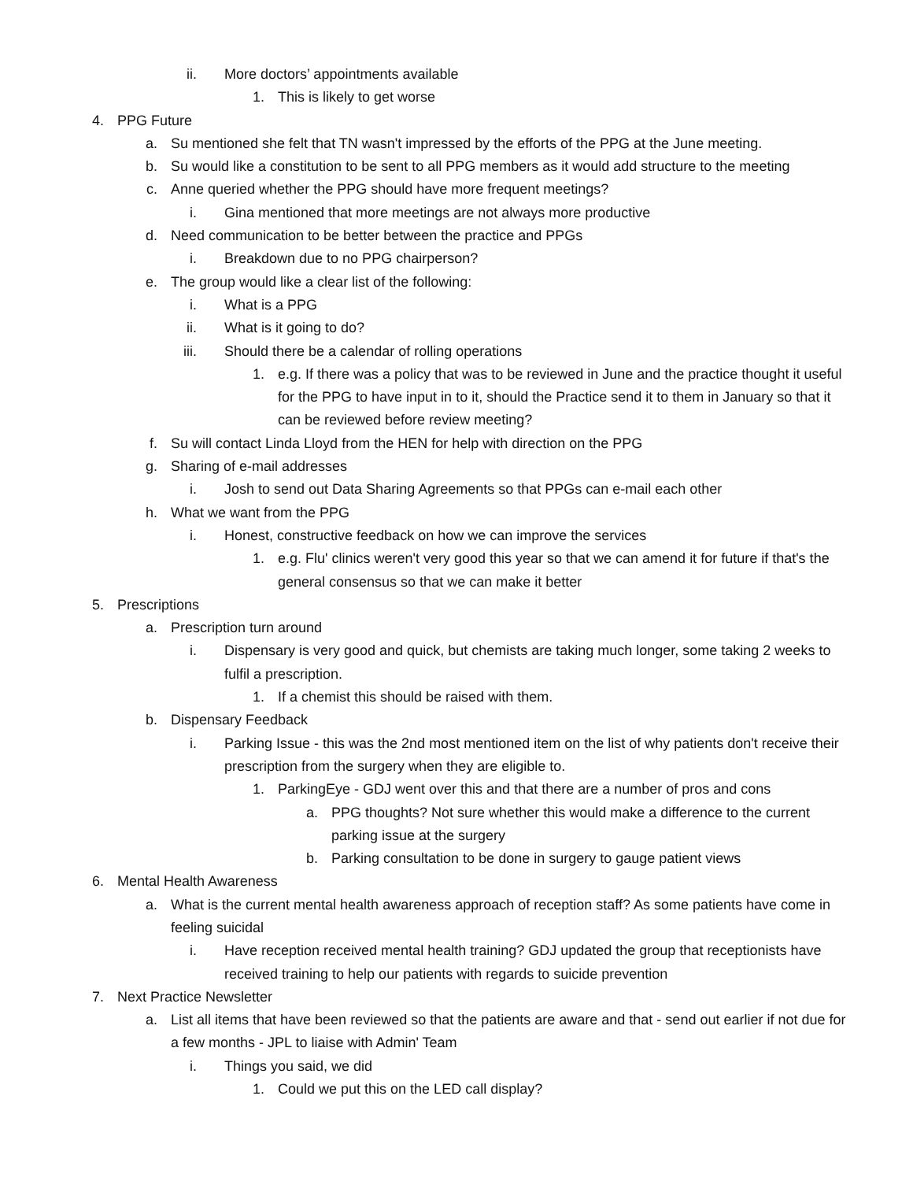ii. More doctors’ appointments available
1. This is likely to get worse
4. PPG Future
a. Su mentioned she felt that TN wasn't impressed by the efforts of the PPG at the June meeting.
b. Su would like a constitution to be sent to all PPG members as it would add structure to the meeting
c. Anne queried whether the PPG should have more frequent meetings?
i. Gina mentioned that more meetings are not always more productive
d. Need communication to be better between the practice and PPGs
i. Breakdown due to no PPG chairperson?
e. The group would like a clear list of the following:
i. What is a PPG
ii. What is it going to do?
iii. Should there be a calendar of rolling operations
1. e.g. If there was a policy that was to be reviewed in June and the practice thought it useful for the PPG to have input in to it, should the Practice send it to them in January so that it can be reviewed before review meeting?
f. Su will contact Linda Lloyd from the HEN for help with direction on the PPG
g. Sharing of e-mail addresses
i. Josh to send out Data Sharing Agreements so that PPGs can e-mail each other
h. What we want from the PPG
i. Honest, constructive feedback on how we can improve the services
1. e.g. Flu' clinics weren't very good this year so that we can amend it for future if that's the general consensus so that we can make it better
5. Prescriptions
a. Prescription turn around
i. Dispensary is very good and quick, but chemists are taking much longer, some taking 2 weeks to fulfil a prescription.
1. If a chemist this should be raised with them.
b. Dispensary Feedback
i. Parking Issue - this was the 2nd most mentioned item on the list of why patients don't receive their prescription from the surgery when they are eligible to.
1. ParkingEye - GDJ went over this and that there are a number of pros and cons
a. PPG thoughts? Not sure whether this would make a difference to the current parking issue at the surgery
b. Parking consultation to be done in surgery to gauge patient views
6. Mental Health Awareness
a. What is the current mental health awareness approach of reception staff? As some patients have come in feeling suicidal
i. Have reception received mental health training? GDJ updated the group that receptionists have received training to help our patients with regards to suicide prevention
7. Next Practice Newsletter
a. List all items that have been reviewed so that the patients are aware and that - send out earlier if not due for a few months - JPL to liaise with Admin' Team
i. Things you said, we did
1. Could we put this on the LED call display?